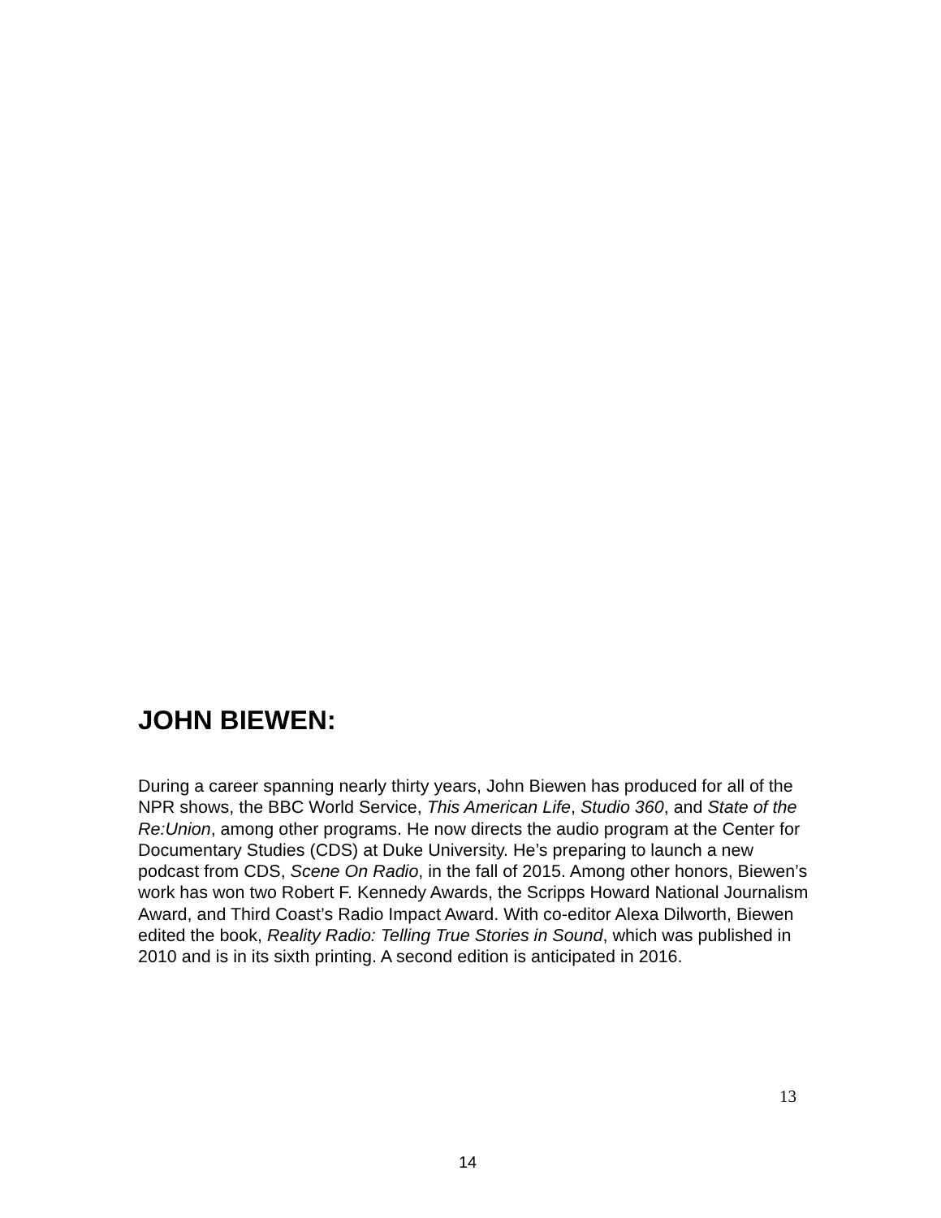JOHN BIEWEN:
During a career spanning nearly thirty years, John Biewen has produced for all of the NPR shows, the BBC World Service, This American Life, Studio 360, and State of the Re:Union, among other programs. He now directs the audio program at the Center for Documentary Studies (CDS) at Duke University. He’s preparing to launch a new podcast from CDS, Scene On Radio, in the fall of 2015. Among other honors, Biewen’s work has won two Robert F. Kennedy Awards, the Scripps Howard National Journalism Award, and Third Coast’s Radio Impact Award. With co-editor Alexa Dilworth, Biewen edited the book, Reality Radio: Telling True Stories in Sound, which was published in 2010 and is in its sixth printing. A second edition is anticipated in 2016.
13
14